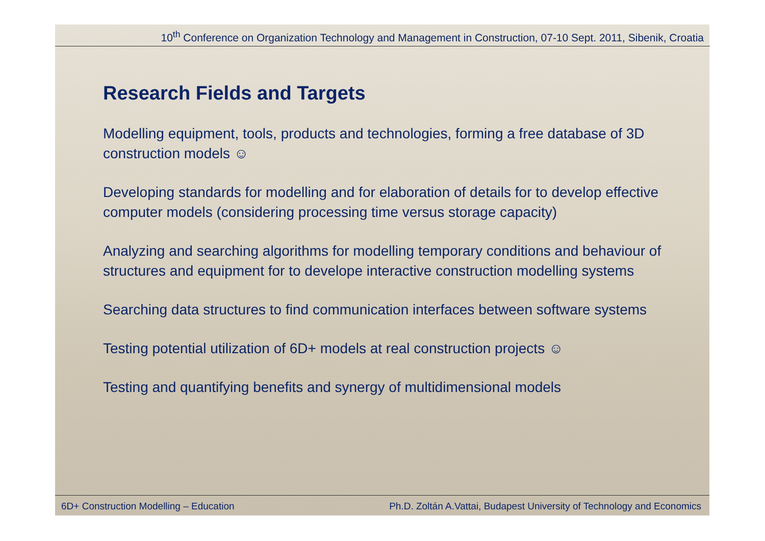10<sup>th</sup> Conference on Organization Technology and Management in Construction, 07-10 Sept. 2011, Sibenik, Croatia
Research Fields and Targets
Modelling equipment, tools, products and technologies, forming a free database of 3D construction models ☺
Developing standards for modelling and for elaboration of details for to develop effective computer models (considering processing time versus storage capacity)
Analyzing and searching algorithms for modelling temporary conditions and behaviour of structures and equipment for to develope interactive construction modelling systems
Searching data structures to find communication interfaces between software systems
Testing potential utilization of 6D+ models at real construction projects ☺
Testing and quantifying benefits and synergy of multidimensional models
6D+ Construction Modelling – Education Ph.D. Zoltán A.Vattai, Budapest University of Technology and Economics